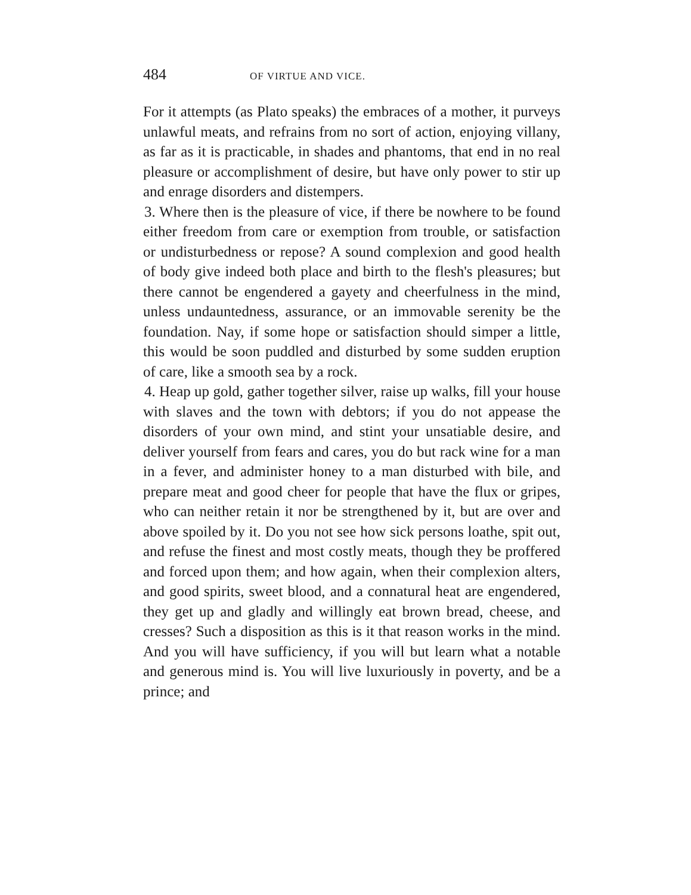484 OF VIRTUE AND VICE.
For it attempts (as Plato speaks) the embraces of a mother, it purveys unlawful meats, and refrains from no sort of action, enjoying villany, as far as it is practicable, in shades and phantoms, that end in no real pleasure or accomplishment of desire, but have only power to stir up and enrage disorders and distempers.
3. Where then is the pleasure of vice, if there be nowhere to be found either freedom from care or exemption from trouble, or satisfaction or undisturbedness or repose? A sound complexion and good health of body give indeed both place and birth to the flesh's pleasures; but there cannot be engendered a gayety and cheerfulness in the mind, unless undauntedness, assurance, or an immovable serenity be the foundation. Nay, if some hope or satisfaction should simper a little, this would be soon puddled and disturbed by some sudden eruption of care, like a smooth sea by a rock.
4. Heap up gold, gather together silver, raise up walks, fill your house with slaves and the town with debtors; if you do not appease the disorders of your own mind, and stint your unsatiable desire, and deliver yourself from fears and cares, you do but rack wine for a man in a fever, and administer honey to a man disturbed with bile, and prepare meat and good cheer for people that have the flux or gripes, who can neither retain it nor be strengthened by it, but are over and above spoiled by it. Do you not see how sick persons loathe, spit out, and refuse the finest and most costly meats, though they be proffered and forced upon them; and how again, when their complexion alters, and good spirits, sweet blood, and a connatural heat are engendered, they get up and gladly and willingly eat brown bread, cheese, and cresses? Such a disposition as this is it that reason works in the mind. And you will have sufficiency, if you will but learn what a notable and generous mind is. You will live luxuriously in poverty, and be a prince; and